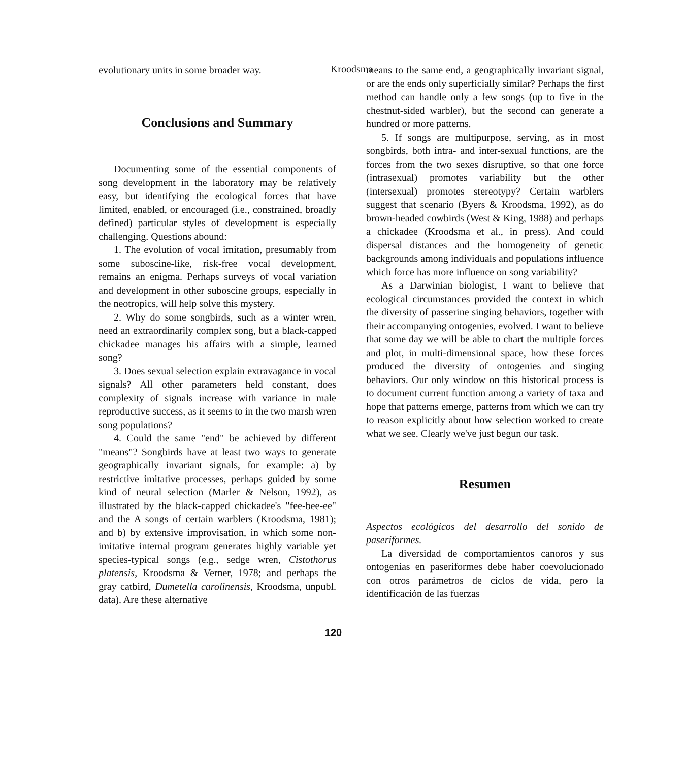Kroodsma
evolutionary units in some broader way.
Conclusions and Summary
Documenting some of the essential components of song development in the laboratory may be relatively easy, but identifying the ecological forces that have limited, enabled, or encouraged (i.e., constrained, broadly defined) particular styles of development is especially challenging. Questions abound:
1. The evolution of vocal imitation, presumably from some suboscine-like, risk-free vocal development, remains an enigma. Perhaps surveys of vocal variation and development in other suboscine groups, especially in the neotropics, will help solve this mystery.
2. Why do some songbirds, such as a winter wren, need an extraordinarily complex song, but a black-capped chickadee manages his affairs with a simple, learned song?
3. Does sexual selection explain extravagance in vocal signals? All other parameters held constant, does complexity of signals increase with variance in male reproductive success, as it seems to in the two marsh wren song populations?
4. Could the same "end" be achieved by different "means"? Songbirds have at least two ways to generate geographically invariant signals, for example: a) by restrictive imitative processes, perhaps guided by some kind of neural selection (Marler & Nelson, 1992), as illustrated by the black-capped chickadee's "fee-bee-ee" and the A songs of certain warblers (Kroodsma, 1981); and b) by extensive improvisation, in which some non-imitative internal program generates highly variable yet species-typical songs (e.g., sedge wren, Cistothorus platensis, Kroodsma & Verner, 1978; and perhaps the gray catbird, Dumetella carolinensis, Kroodsma, unpubl. data). Are these alternative
means to the same end, a geographically invariant signal, or are the ends only superficially similar? Perhaps the first method can handle only a few songs (up to five in the chestnut-sided warbler), but the second can generate a hundred or more patterns.
5. If songs are multipurpose, serving, as in most songbirds, both intra- and inter-sexual functions, are the forces from the two sexes disruptive, so that one force (intrasexual) promotes variability but the other (intersexual) promotes stereotypy? Certain warblers suggest that scenario (Byers & Kroodsma, 1992), as do brown-headed cowbirds (West & King, 1988) and perhaps a chickadee (Kroodsma et al., in press). And could dispersal distances and the homogeneity of genetic backgrounds among individuals and populations influence which force has more influence on song variability?
As a Darwinian biologist, I want to believe that ecological circumstances provided the context in which the diversity of passerine singing behaviors, together with their accompanying ontogenies, evolved. I want to believe that some day we will be able to chart the multiple forces and plot, in multi-dimensional space, how these forces produced the diversity of ontogenies and singing behaviors. Our only window on this historical process is to document current function among a variety of taxa and hope that patterns emerge, patterns from which we can try to reason explicitly about how selection worked to create what we see. Clearly we've just begun our task.
Resumen
Aspectos ecológicos del desarrollo del sonido de paseriformes.
La diversidad de comportamientos canoros y sus ontogenias en paseriformes debe haber coevolucionado con otros parámetros de ciclos de vida, pero la identificación de las fuerzas
120